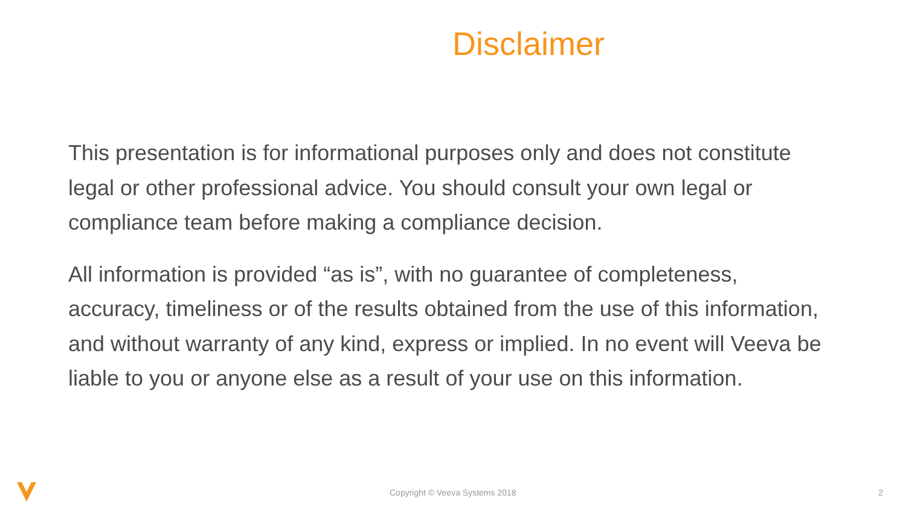Disclaimer
This presentation is for informational purposes only and does not constitute legal or other professional advice. You should consult your own legal or compliance team before making a compliance decision.
All information is provided “as is”, with no guarantee of completeness, accuracy, timeliness or of the results obtained from the use of this information, and without warranty of any kind, express or implied. In no event will Veeva be liable to you or anyone else as a result of your use on this information.
Copyright © Veeva Systems 2018 2